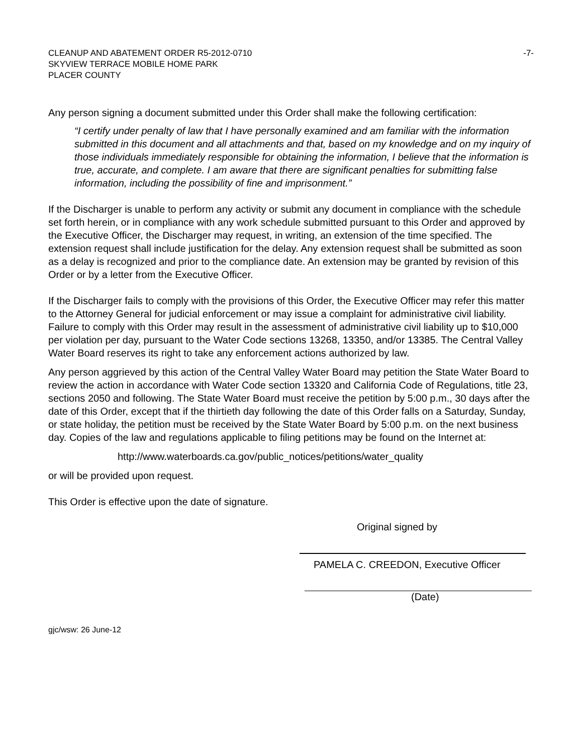CLEANUP AND ABATEMENT ORDER R5-2012-0710 -7-
SKYVIEW TERRACE MOBILE HOME PARK
PLACER COUNTY
Any person signing a document submitted under this Order shall make the following certification:
“I certify under penalty of law that I have personally examined and am familiar with the information submitted in this document and all attachments and that, based on my knowledge and on my inquiry of those individuals immediately responsible for obtaining the information, I believe that the information is true, accurate, and complete. I am aware that there are significant penalties for submitting false information, including the possibility of fine and imprisonment.”
If the Discharger is unable to perform any activity or submit any document in compliance with the schedule set forth herein, or in compliance with any work schedule submitted pursuant to this Order and approved by the Executive Officer, the Discharger may request, in writing, an extension of the time specified. The extension request shall include justification for the delay. Any extension request shall be submitted as soon as a delay is recognized and prior to the compliance date. An extension may be granted by revision of this Order or by a letter from the Executive Officer.
If the Discharger fails to comply with the provisions of this Order, the Executive Officer may refer this matter to the Attorney General for judicial enforcement or may issue a complaint for administrative civil liability. Failure to comply with this Order may result in the assessment of administrative civil liability up to $10,000 per violation per day, pursuant to the Water Code sections 13268, 13350, and/or 13385. The Central Valley Water Board reserves its right to take any enforcement actions authorized by law.
Any person aggrieved by this action of the Central Valley Water Board may petition the State Water Board to review the action in accordance with Water Code section 13320 and California Code of Regulations, title 23, sections 2050 and following. The State Water Board must receive the petition by 5:00 p.m., 30 days after the date of this Order, except that if the thirtieth day following the date of this Order falls on a Saturday, Sunday, or state holiday, the petition must be received by the State Water Board by 5:00 p.m. on the next business day. Copies of the law and regulations applicable to filing petitions may be found on the Internet at:
http://www.waterboards.ca.gov/public_notices/petitions/water_quality
or will be provided upon request.
This Order is effective upon the date of signature.
Original signed by
PAMELA C. CREEDON, Executive Officer
(Date)
gjc/wsw: 26 June-12